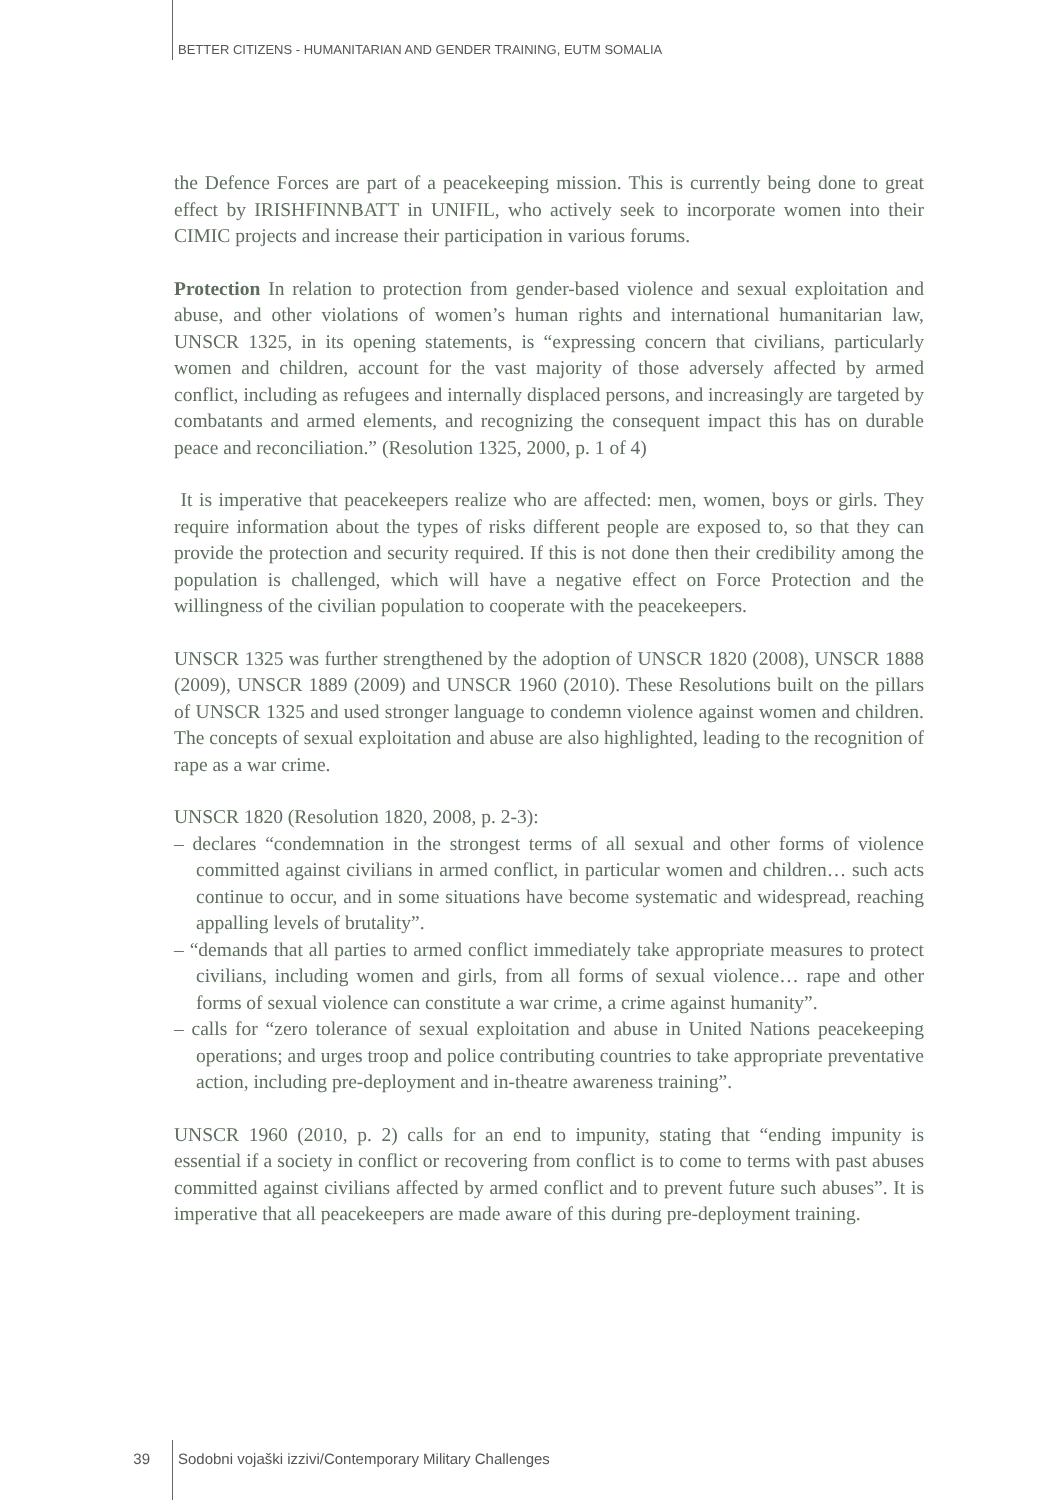BETTER CITIZENS - HUMANITARIAN AND GENDER TRAINING, EUTM SOMALIA
the Defence Forces are part of a peacekeeping mission. This is currently being done to great effect by IRISHFINNBATT in UNIFIL, who actively seek to incorporate women into their CIMIC projects and increase their participation in various forums.
Protection In relation to protection from gender-based violence and sexual exploitation and abuse, and other violations of women’s human rights and international humanitarian law, UNSCR 1325, in its opening statements, is “expressing concern that civilians, particularly women and children, account for the vast majority of those adversely affected by armed conflict, including as refugees and internally displaced persons, and increasingly are targeted by combatants and armed elements, and recognizing the consequent impact this has on durable peace and reconciliation.” (Resolution 1325, 2000, p. 1 of 4)
It is imperative that peacekeepers realize who are affected: men, women, boys or girls. They require information about the types of risks different people are exposed to, so that they can provide the protection and security required. If this is not done then their credibility among the population is challenged, which will have a negative effect on Force Protection and the willingness of the civilian population to cooperate with the peacekeepers.
UNSCR 1325 was further strengthened by the adoption of UNSCR 1820 (2008), UNSCR 1888 (2009), UNSCR 1889 (2009) and UNSCR 1960 (2010). These Resolutions built on the pillars of UNSCR 1325 and used stronger language to condemn violence against women and children. The concepts of sexual exploitation and abuse are also highlighted, leading to the recognition of rape as a war crime.
UNSCR 1820 (Resolution 1820, 2008, p. 2-3):
– declares “condemnation in the strongest terms of all sexual and other forms of violence committed against civilians in armed conflict, in particular women and children… such acts continue to occur, and in some situations have become systematic and widespread, reaching appalling levels of brutality”.
– “demands that all parties to armed conflict immediately take appropriate measures to protect civilians, including women and girls, from all forms of sexual violence… rape and other forms of sexual violence can constitute a war crime, a crime against humanity”.
– calls for “zero tolerance of sexual exploitation and abuse in United Nations peacekeeping operations; and urges troop and police contributing countries to take appropriate preventative action, including pre-deployment and in-theatre awareness training”.
UNSCR 1960 (2010, p. 2) calls for an end to impunity, stating that “ending impunity is essential if a society in conflict or recovering from conflict is to come to terms with past abuses committed against civilians affected by armed conflict and to prevent future such abuses”. It is imperative that all peacekeepers are made aware of this during pre-deployment training.
39 Sodobni vojaški izzivi/Contemporary Military Challenges